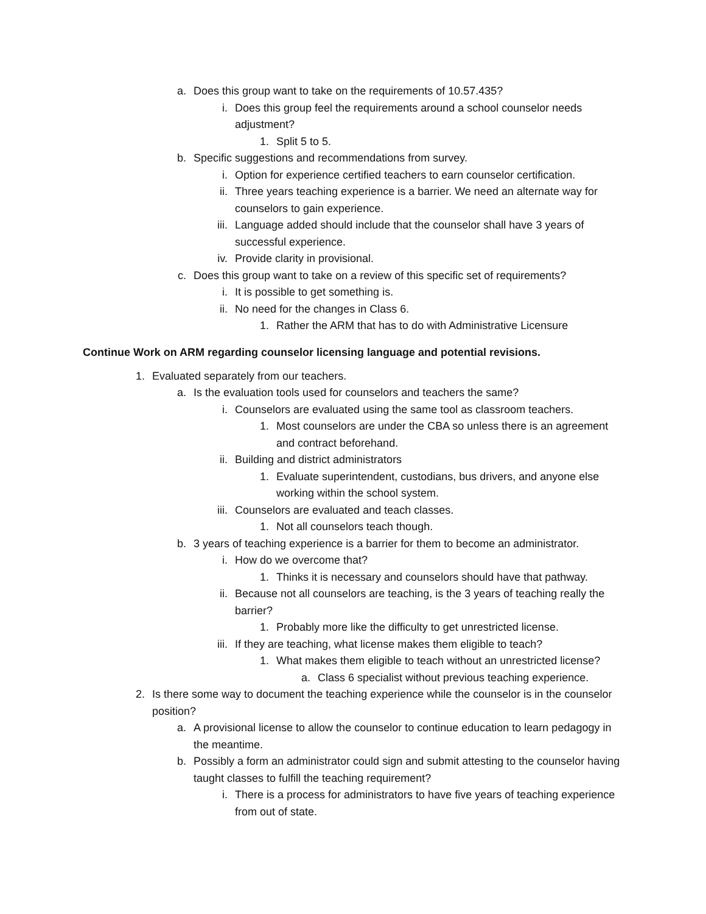a. Does this group want to take on the requirements of 10.57.435?
i. Does this group feel the requirements around a school counselor needs adjustment?
1. Split 5 to 5.
b. Specific suggestions and recommendations from survey.
i. Option for experience certified teachers to earn counselor certification.
ii. Three years teaching experience is a barrier. We need an alternate way for counselors to gain experience.
iii. Language added should include that the counselor shall have 3 years of successful experience.
iv. Provide clarity in provisional.
c. Does this group want to take on a review of this specific set of requirements?
i. It is possible to get something is.
ii. No need for the changes in Class 6.
1. Rather the ARM that has to do with Administrative Licensure
Continue Work on ARM regarding counselor licensing language and potential revisions.
1. Evaluated separately from our teachers.
a. Is the evaluation tools used for counselors and teachers the same?
i. Counselors are evaluated using the same tool as classroom teachers.
1. Most counselors are under the CBA so unless there is an agreement and contract beforehand.
ii. Building and district administrators
1. Evaluate superintendent, custodians, bus drivers, and anyone else working within the school system.
iii. Counselors are evaluated and teach classes.
1. Not all counselors teach though.
b. 3 years of teaching experience is a barrier for them to become an administrator.
i. How do we overcome that?
1. Thinks it is necessary and counselors should have that pathway.
ii. Because not all counselors are teaching, is the 3 years of teaching really the barrier?
1. Probably more like the difficulty to get unrestricted license.
iii. If they are teaching, what license makes them eligible to teach?
1. What makes them eligible to teach without an unrestricted license?
a. Class 6 specialist without previous teaching experience.
2. Is there some way to document the teaching experience while the counselor is in the counselor position?
a. A provisional license to allow the counselor to continue education to learn pedagogy in the meantime.
b. Possibly a form an administrator could sign and submit attesting to the counselor having taught classes to fulfill the teaching requirement?
i. There is a process for administrators to have five years of teaching experience from out of state.